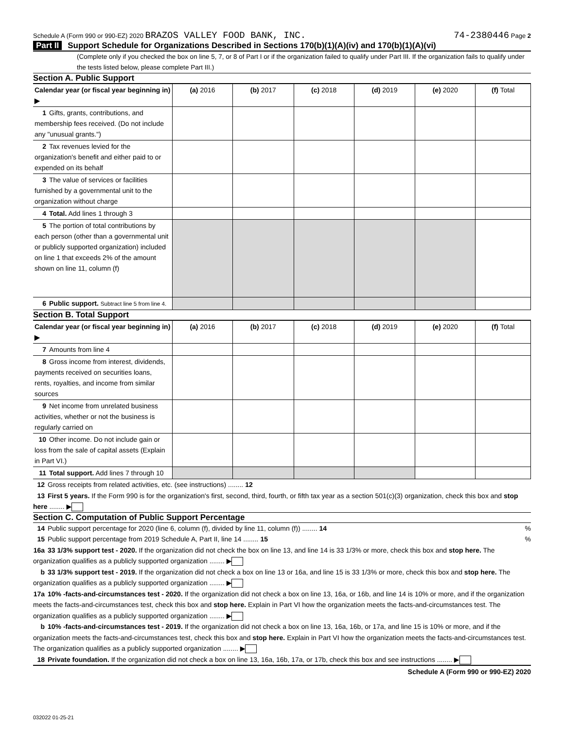Schedule A (Form 990 or 990-EZ) 2020 BRAZOS VALLEY FOOD BANK, INC.
74-2380446 Page 2
Part II Support Schedule for Organizations Described in Sections 170(b)(1)(A)(iv) and 170(b)(1)(A)(vi)
(Complete only if you checked the box on line 5, 7, or 8 of Part I or if the organization failed to qualify under Part III. If the organization fails to qualify under the tests listed below, please complete Part III.)
Section A. Public Support
| Calendar year (or fiscal year beginning in) ▶ | (a) 2016 | (b) 2017 | (c) 2018 | (d) 2019 | (e) 2020 | (f) Total |
| 1 Gifts, grants, contributions, and membership fees received. (Do not include any "unusual grants.") | | | | | | |
| 2 Tax revenues levied for the organization's benefit and either paid to or expended on its behalf | | | | | | |
| 3 The value of services or facilities furnished by a governmental unit to the organization without charge | | | | | | |
| 4 Total. Add lines 1 through 3 | | | | | | |
| 5 The portion of total contributions by each person (other than a governmental unit or publicly supported organization) included on line 1 that exceeds 2% of the amount shown on line 11, column (f) | | | | | | |
| 6 Public support. Subtract line 5 from line 4. | | | | | | |
Section B. Total Support
| Calendar year (or fiscal year beginning in) ▶ | (a) 2016 | (b) 2017 | (c) 2018 | (d) 2019 | (e) 2020 | (f) Total |
| 7 Amounts from line 4 | | | | | | |
| 8 Gross income from interest, dividends, payments received on securities loans, rents, royalties, and income from similar sources | | | | | | |
| 9 Net income from unrelated business activities, whether or not the business is regularly carried on | | | | | | |
| 10 Other income. Do not include gain or loss from the sale of capital assets (Explain in Part VI.) | | | | | | |
| 11 Total support. Add lines 7 through 10 | | | | | | |
12 Gross receipts from related activities, etc. (see instructions) ........ 12
13 First 5 years. If the Form 990 is for the organization's first, second, third, fourth, or fifth tax year as a section 501(c)(3) organization, check this box and stop here ........ ▶
Section C. Computation of Public Support Percentage
14 Public support percentage for 2020 (line 6, column (f), divided by line 11, column (f)) ........ 14 %
15 Public support percentage from 2019 Schedule A, Part II, line 14 ........ 15 %
16a 33 1/3% support test - 2020. If the organization did not check the box on line 13, and line 14 is 33 1/3% or more, check this box and stop here. The organization qualifies as a publicly supported organization ........ ▶
b 33 1/3% support test - 2019. If the organization did not check a box on line 13 or 16a, and line 15 is 33 1/3% or more, check this box and stop here. The organization qualifies as a publicly supported organization ........ ▶
17a 10% -facts-and-circumstances test - 2020. If the organization did not check a box on line 13, 16a, or 16b, and line 14 is 10% or more, and if the organization meets the facts-and-circumstances test, check this box and stop here. Explain in Part VI how the organization meets the facts-and-circumstances test. The organization qualifies as a publicly supported organization ........ ▶
b 10% -facts-and-circumstances test - 2019. If the organization did not check a box on line 13, 16a, 16b, or 17a, and line 15 is 10% or more, and if the organization meets the facts-and-circumstances test, check this box and stop here. Explain in Part VI how the organization meets the facts-and-circumstances test. The organization qualifies as a publicly supported organization ........ ▶
18 Private foundation. If the organization did not check a box on line 13, 16a, 16b, 17a, or 17b, check this box and see instructions ........ ▶
Schedule A (Form 990 or 990-EZ) 2020
032022 01-25-21